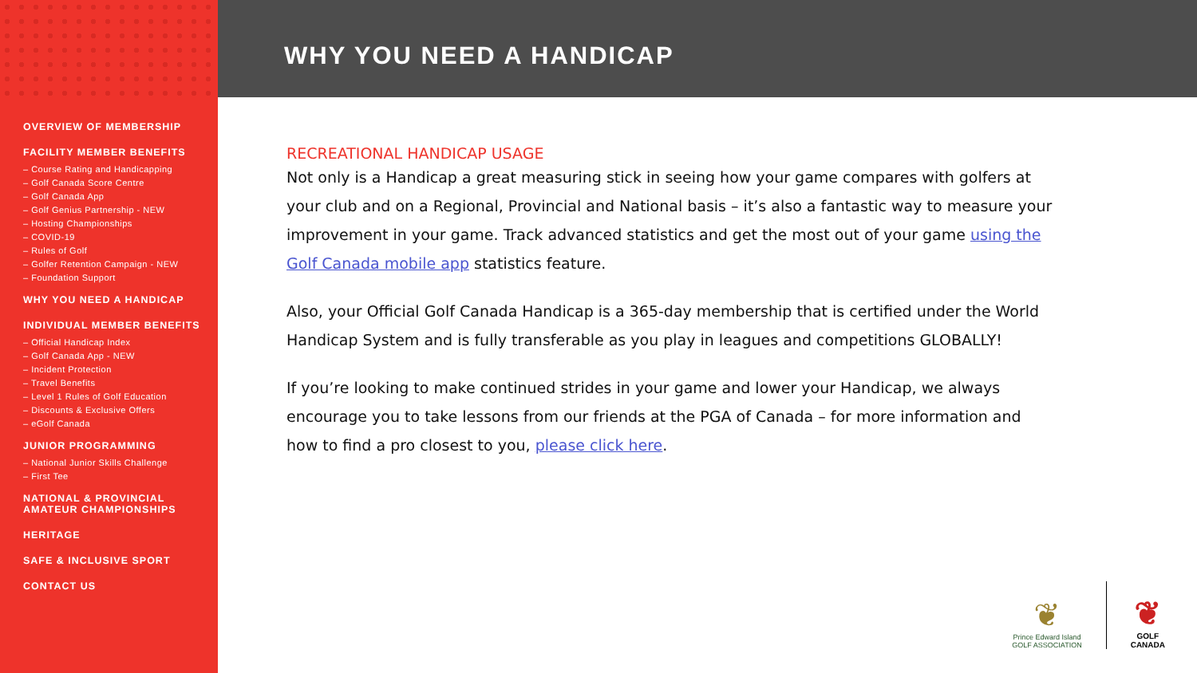OVERVIEW OF MEMBERSHIP
FACILITY MEMBER BENEFITS
– Course Rating and Handicapping
– Golf Canada Score Centre
– Golf Canada App
– Golf Genius Partnership - NEW
– Hosting Championships
– COVID-19
– Rules of Golf
– Golfer Retention Campaign - NEW
– Foundation Support
WHY YOU NEED A HANDICAP
INDIVIDUAL MEMBER BENEFITS
– Official Handicap Index
– Golf Canada App - NEW
– Incident Protection
– Travel Benefits
– Level 1 Rules of Golf Education
– Discounts & Exclusive Offers
– eGolf Canada
JUNIOR PROGRAMMING
– National Junior Skills Challenge
– First Tee
NATIONAL & PROVINCIAL
AMATEUR CHAMPIONSHIPS
HERITAGE
SAFE & INCLUSIVE SPORT
CONTACT US
WHY YOU NEED A HANDICAP
RECREATIONAL HANDICAP USAGE
Not only is a Handicap a great measuring stick in seeing how your game compares with golfers at your club and on a Regional, Provincial and National basis – it’s also a fantastic way to measure your improvement in your game. Track advanced statistics and get the most out of your game using the Golf Canada mobile app statistics feature.
Also, your Official Golf Canada Handicap is a 365-day membership that is certified under the World Handicap System and is fully transferable as you play in leagues and competitions GLOBALLY!
If you’re looking to make continued strides in your game and lower your Handicap, we always encourage you to take lessons from our friends at the PGA of Canada – for more information and how to find a pro closest to you, please click here.
❦
Prince Edward Island
GOLF ASSOCIATION
❦
GOLF
CANADA